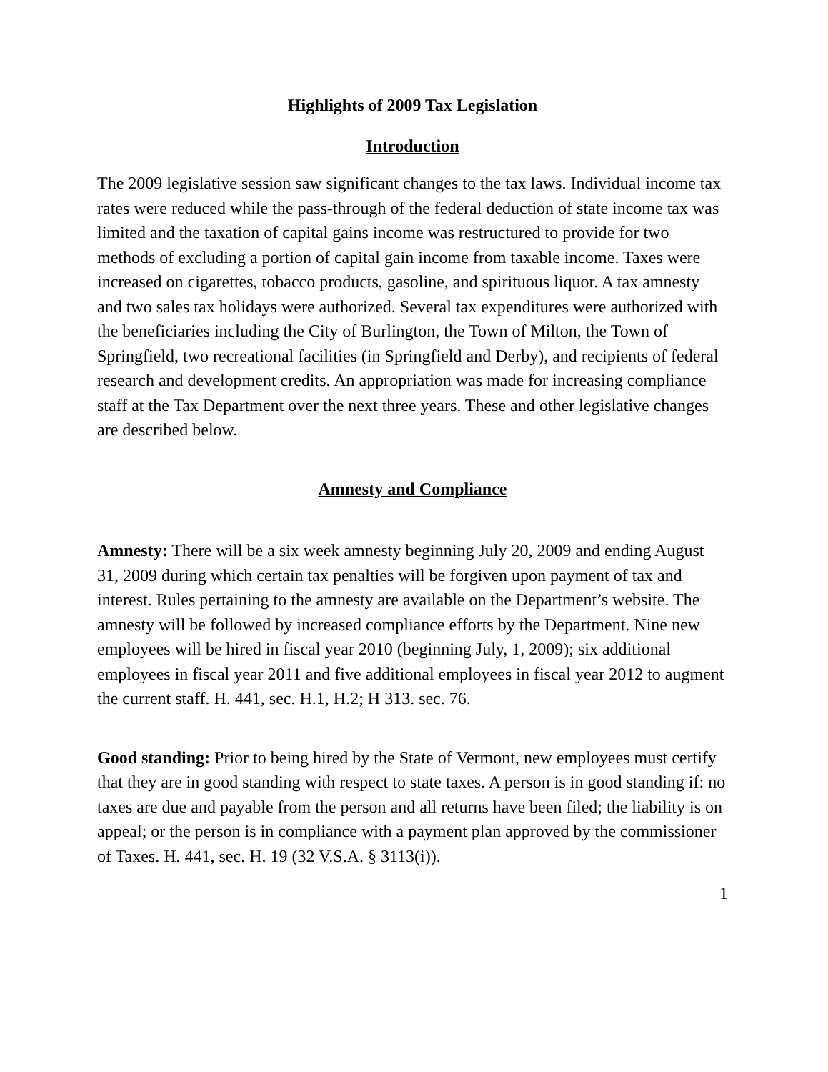Highlights of 2009 Tax Legislation
Introduction
The 2009 legislative session saw significant changes to the tax laws. Individual income tax rates were reduced while the pass-through of the federal deduction of state income tax was limited and the taxation of capital gains income was restructured to provide for two methods of excluding a portion of capital gain income from taxable income. Taxes were increased on cigarettes, tobacco products, gasoline, and spirituous liquor. A tax amnesty and two sales tax holidays were authorized. Several tax expenditures were authorized with the beneficiaries including the City of Burlington, the Town of Milton, the Town of Springfield, two recreational facilities (in Springfield and Derby), and recipients of federal research and development credits. An appropriation was made for increasing compliance staff at the Tax Department over the next three years. These and other legislative changes are described below.
Amnesty and Compliance
Amnesty: There will be a six week amnesty beginning July 20, 2009 and ending August 31, 2009 during which certain tax penalties will be forgiven upon payment of tax and interest. Rules pertaining to the amnesty are available on the Department’s website. The amnesty will be followed by increased compliance efforts by the Department. Nine new employees will be hired in fiscal year 2010 (beginning July, 1, 2009); six additional employees in fiscal year 2011 and five additional employees in fiscal year 2012 to augment the current staff. H. 441, sec. H.1, H.2; H 313. sec. 76.
Good standing: Prior to being hired by the State of Vermont, new employees must certify that they are in good standing with respect to state taxes. A person is in good standing if: no taxes are due and payable from the person and all returns have been filed; the liability is on appeal; or the person is in compliance with a payment plan approved by the commissioner of Taxes. H. 441, sec. H. 19 (32 V.S.A. § 3113(i)).
1